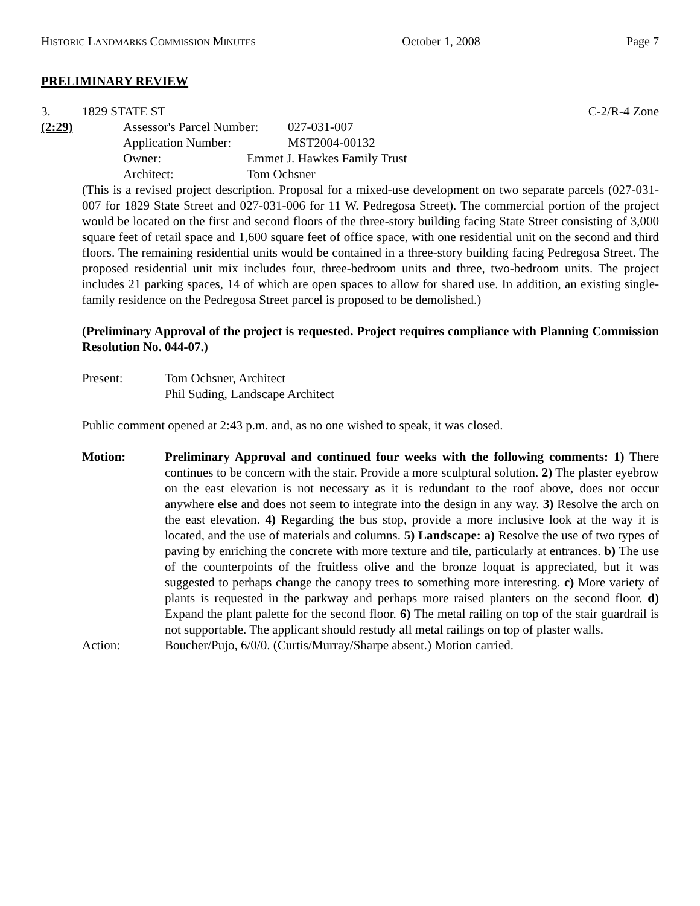HISTORIC LANDMARKS COMMISSION MINUTES October 1, 2008 Page 7
PRELIMINARY REVIEW
3. 1829 STATE ST C-2/R-4 Zone
(2:29) Assessor's Parcel Number: 027-031-007
Application Number: MST2004-00132
Owner: Emmet J. Hawkes Family Trust
Architect: Tom Ochsner
(This is a revised project description. Proposal for a mixed-use development on two separate parcels (027-031-007 for 1829 State Street and 027-031-006 for 11 W. Pedregosa Street). The commercial portion of the project would be located on the first and second floors of the three-story building facing State Street consisting of 3,000 square feet of retail space and 1,600 square feet of office space, with one residential unit on the second and third floors. The remaining residential units would be contained in a three-story building facing Pedregosa Street. The proposed residential unit mix includes four, three-bedroom units and three, two-bedroom units. The project includes 21 parking spaces, 14 of which are open spaces to allow for shared use. In addition, an existing single-family residence on the Pedregosa Street parcel is proposed to be demolished.)
(Preliminary Approval of the project is requested. Project requires compliance with Planning Commission Resolution No. 044-07.)
Present: Tom Ochsner, Architect
Phil Suding, Landscape Architect
Public comment opened at 2:43 p.m. and, as no one wished to speak, it was closed.
Motion: Preliminary Approval and continued four weeks with the following comments: 1) There continues to be concern with the stair. Provide a more sculptural solution. 2) The plaster eyebrow on the east elevation is not necessary as it is redundant to the roof above, does not occur anywhere else and does not seem to integrate into the design in any way. 3) Resolve the arch on the east elevation. 4) Regarding the bus stop, provide a more inclusive look at the way it is located, and the use of materials and columns. 5) Landscape: a) Resolve the use of two types of paving by enriching the concrete with more texture and tile, particularly at entrances. b) The use of the counterpoints of the fruitless olive and the bronze loquat is appreciated, but it was suggested to perhaps change the canopy trees to something more interesting. c) More variety of plants is requested in the parkway and perhaps more raised planters on the second floor. d) Expand the plant palette for the second floor. 6) The metal railing on top of the stair guardrail is not supportable. The applicant should restudy all metal railings on top of plaster walls.
Action: Boucher/Pujo, 6/0/0. (Curtis/Murray/Sharpe absent.) Motion carried.